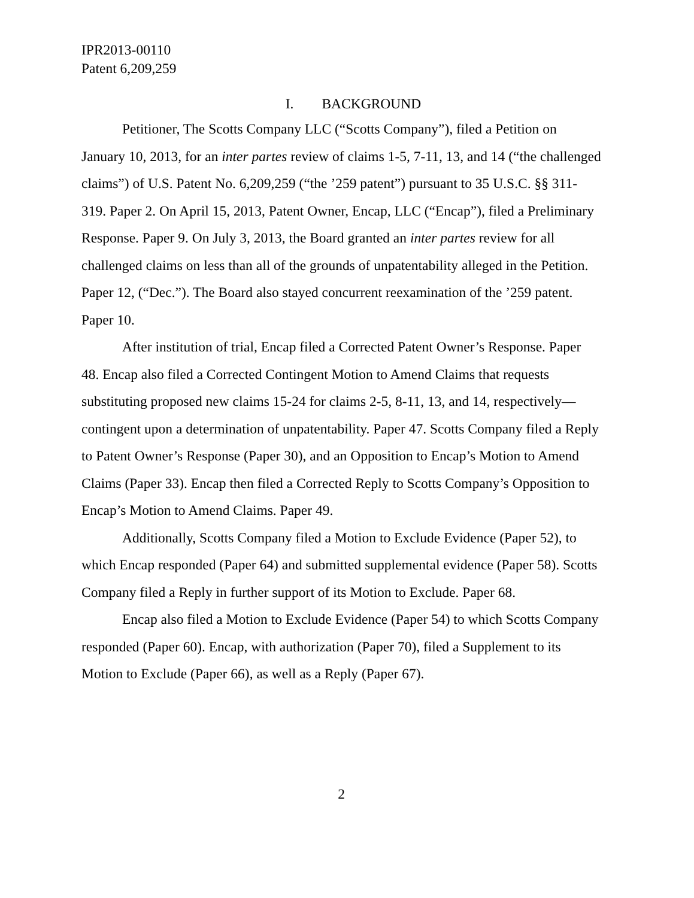IPR2013-00110
Patent 6,209,259
I. BACKGROUND
Petitioner, The Scotts Company LLC (“Scotts Company”), filed a Petition on January 10, 2013, for an inter partes review of claims 1-5, 7-11, 13, and 14 (“the challenged claims”) of U.S. Patent No. 6,209,259 (“the ’259 patent”) pursuant to 35 U.S.C. §§ 311-319. Paper 2. On April 15, 2013, Patent Owner, Encap, LLC (“Encap”), filed a Preliminary Response. Paper 9. On July 3, 2013, the Board granted an inter partes review for all challenged claims on less than all of the grounds of unpatentability alleged in the Petition. Paper 12, (“Dec.”). The Board also stayed concurrent reexamination of the ’259 patent. Paper 10.
After institution of trial, Encap filed a Corrected Patent Owner’s Response. Paper 48. Encap also filed a Corrected Contingent Motion to Amend Claims that requests substituting proposed new claims 15-24 for claims 2-5, 8-11, 13, and 14, respectively—contingent upon a determination of unpatentability. Paper 47. Scotts Company filed a Reply to Patent Owner’s Response (Paper 30), and an Opposition to Encap’s Motion to Amend Claims (Paper 33). Encap then filed a Corrected Reply to Scotts Company’s Opposition to Encap’s Motion to Amend Claims. Paper 49.
Additionally, Scotts Company filed a Motion to Exclude Evidence (Paper 52), to which Encap responded (Paper 64) and submitted supplemental evidence (Paper 58). Scotts Company filed a Reply in further support of its Motion to Exclude. Paper 68.
Encap also filed a Motion to Exclude Evidence (Paper 54) to which Scotts Company responded (Paper 60). Encap, with authorization (Paper 70), filed a Supplement to its Motion to Exclude (Paper 66), as well as a Reply (Paper 67).
2